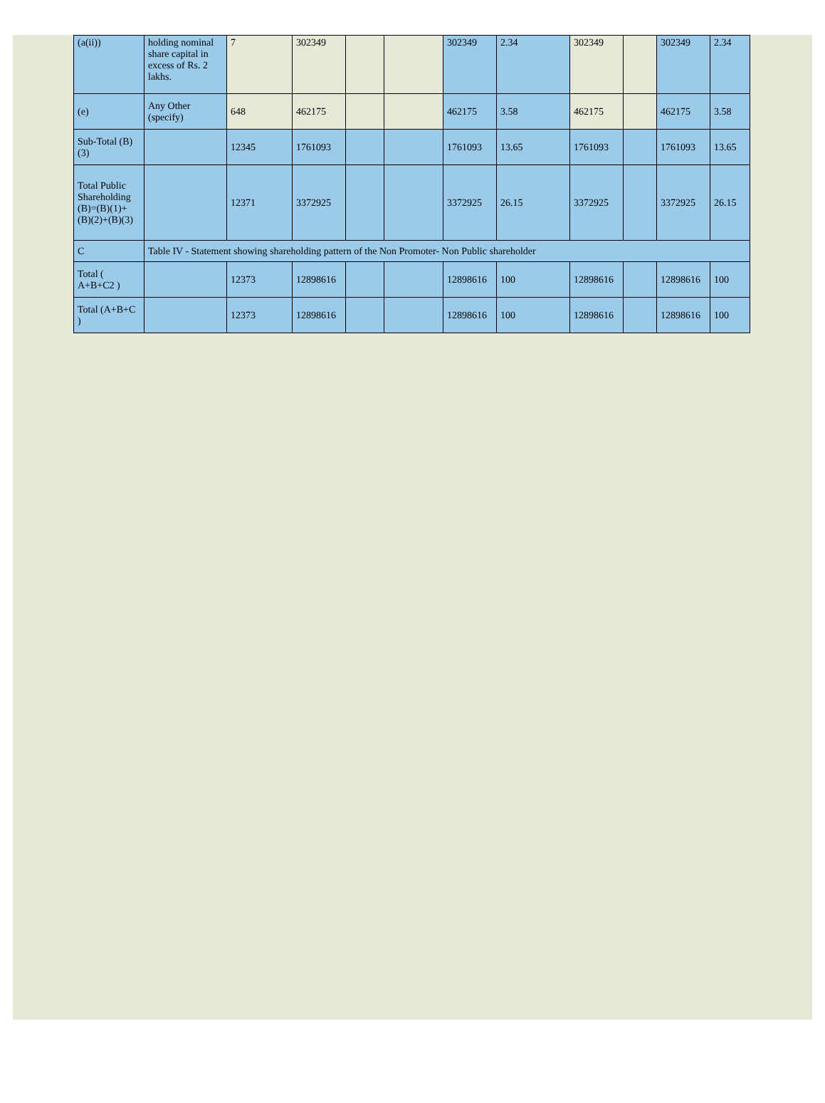| (a(ii)) | holding nominal share capital in excess of Rs. 2 lakhs. | 7 | 302349 | | | 302349 | 2.34 | 302349 | | 302349 | 2.34 |
| (e) | Any Other (specify) | 648 | 462175 | | | 462175 | 3.58 | 462175 | | 462175 | 3.58 |
| Sub-Total (B)(3) | | 12345 | 1761093 | | | 1761093 | 13.65 | 1761093 | | 1761093 | 13.65 |
| Total Public Shareholding (B)=(B)(1)+(B)(2)+(B)(3) | | 12371 | 3372925 | | | 3372925 | 26.15 | 3372925 | | 3372925 | 26.15 |
| C | Table IV - Statement showing shareholding pattern of the Non Promoter- Non Public shareholder | | | | | | | | | | |
| Total ( A+B+C2 ) | | 12373 | 12898616 | | | 12898616 | 100 | 12898616 | | 12898616 | 100 |
| Total (A+B+C ) | | 12373 | 12898616 | | | 12898616 | 100 | 12898616 | | 12898616 | 100 |